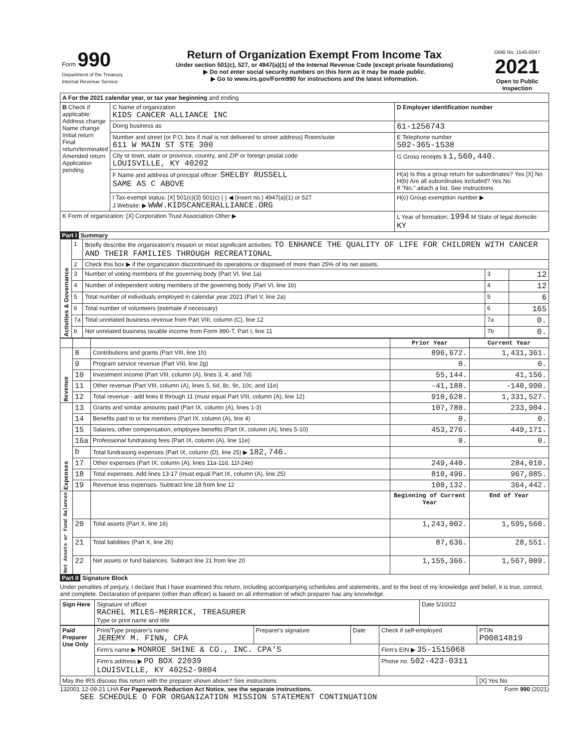| Form 990 Department of the Treasury Internal Revenue Service | Return of Organization Exempt From Income Tax Under section 501(c), 527, or 4947(a)(1) of the Internal Revenue Code (except private foundations) ▶ Do not enter social security numbers on this form as it may be made public. ▶ Go to www.irs.gov/Form990 for instructions and the latest information. | OMB No. 1545-0047 2021 Open to Public Inspection |
| A For the 2021 calendar year, or tax year beginning and ending | | |
| B Check if applicable: Address change Name change Initial return Final return/terminated Amended return Application pending | C Name of organization KIDS CANCER ALLIANCE INC | D Employer identification number |
| | Doing business as | 61-1256743 |
| | Number and street (or P.O. box if mail is not delivered to street address) Room/suite 611 W MAIN ST STE 300 | E Telephone number 502-365-1538 |
| | City or town, state or province, country, and ZIP or foreign postal code LOUISVILLE, KY 40202 | G Gross receipts $ 1,560,440. |
| | F Name and address of principal officer: SHELBY RUSSELL SAME AS C ABOVE | H(a) Is this a group return for subordinates? Yes [X] No H(b) Are all subordinates included? Yes No If "No," attach a list. See instructions |
| | I Tax-exempt status: [X] 501(c)(3) 501(c) ( ) ◀ (insert no.) 4947(a)(1) or 527 J Website: ▶ WWW.KIDSCANCERALLIANCE.ORG | H(c) Group exemption number ▶ |
| K Form of organization: [X] Corporation Trust Association Other ▶ | | L Year of formation: 1994 M State of legal domicile: KY |
Part I Summary
| Activities & Governance | 1 | Briefly describe the organization's mission or most significant activities: TO ENHANCE THE QUALITY OF LIFE FOR CHILDREN WITH CANCER AND THEIR FAMILIES THROUGH RECREATIONAL | | |
| | 2 | Check this box ▶ if the organization discontinued its operations or disposed of more than 25% of its net assets. | | |
| | 3 | Number of voting members of the governing body (Part VI, line 1a) | 3 | 12 |
| | 4 | Number of independent voting members of the governing body (Part VI, line 1b) | 4 | 12 |
| | 5 | Total number of individuals employed in calendar year 2021 (Part V, line 2a) | 5 | 6 |
| | 6 | Total number of volunteers (estimate if necessary) | 6 | 165 |
| | 7a | Total unrelated business revenue from Part VIII, column (C), line 12 | 7a | 0. |
| | b | Net unrelated business taxable income from Form 990-T, Part I, line 11 | 7b | 0. |
| | | | Prior Year | Current Year |
| Revenue | 8 | Contributions and grants (Part VIII, line 1h) | 896,672. | 1,431,361. |
| | 9 | Program service revenue (Part VIII, line 2g) | 0. | 0. |
| | 10 | Investment income (Part VIII, column (A), lines 3, 4, and 7d) | 55,144. | 41,156. |
| | 11 | Other revenue (Part VIII, column (A), lines 5, 6d, 8c, 9c, 10c, and 11e) | -41,188. | -140,990. |
| | 12 | Total revenue - add lines 8 through 11 (must equal Part VIII, column (A), line 12) | 910,628. | 1,331,527. |
| Expenses | 13 | Grants and similar amounts paid (Part IX, column (A), lines 1-3) | 107,780. | 233,904. |
| | 14 | Benefits paid to or for members (Part IX, column (A), line 4) | 0. | 0. |
| | 15 | Salaries, other compensation, employee benefits (Part IX, column (A), lines 5-10) | 453,276. | 449,171. |
| | 16a | Professional fundraising fees (Part IX, column (A), line 11e) | 0. | 0. |
| | b | Total fundraising expenses (Part IX, column (D), line 25) ▶ 182,746. | | |
| | 17 | Other expenses (Part IX, column (A), lines 11a-11d, 11f-24e) | 249,440. | 284,010. |
| | 18 | Total expenses. Add lines 13-17 (must equal Part IX, column (A), line 25) | 810,496. | 967,085. |
| | 19 | Revenue less expenses. Subtract line 18 from line 12 | 100,132. | 364,442. |
| Net Assets or Fund Balances | | | Beginning of Current Year | End of Year |
| | 20 | Total assets (Part X, line 16) | 1,243,002. | 1,595,560. |
| | 21 | Total liabilities (Part X, line 26) | 87,636. | 28,551. |
| | 22 | Net assets or fund balances. Subtract line 21 from line 20 | 1,155,366. | 1,567,009. |
Part II Signature Block
Under penalties of perjury, I declare that I have examined this return, including accompanying schedules and statements, and to the best of my knowledge and belief, it is true, correct, and complete. Declaration of preparer (other than officer) is based on all information of which preparer has any knowledge.
| Sign Here | Signature of officer RACHEL MILES-MERRICK, TREASURER Type or print name and title | Date 5/10/22 |
| Paid Preparer Use Only | Print/Type preparer's name JEREMY M. FINN, CPA | Preparer's signature | Date | Check if self-employed | PTIN P00814819 |
| | Firm's name ▶ MONROE SHINE & CO., INC. CPA'S | | | Firm's EIN ▶ 35-1515068 | |
| | Firm's address ▶ PO BOX 22039 LOUISVILLE, KY 40252-9804 | | | Phone no. 502-423-0311 | |
| May the IRS discuss this return with the preparer shown above? See instructions | | | | | [X] Yes No |
132001 12-09-21 LHA For Paperwork Reduction Act Notice, see the separate instructions. Form 990 (2021)
SEE SCHEDULE O FOR ORGANIZATION MISSION STATEMENT CONTINUATION